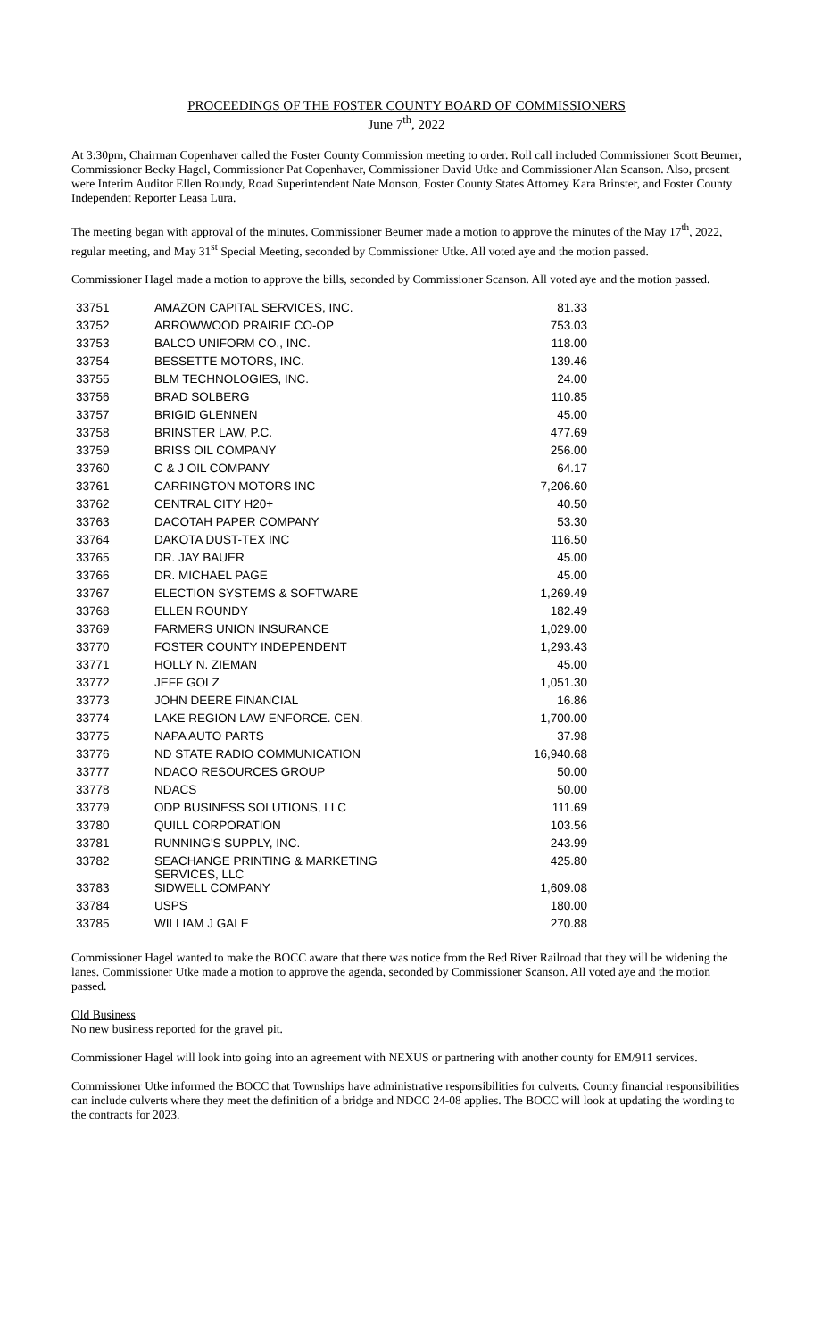PROCEEDINGS OF THE FOSTER COUNTY BOARD OF COMMISSIONERS
June 7<sup>th</sup>, 2022
At 3:30pm, Chairman Copenhaver called the Foster County Commission meeting to order. Roll call included Commissioner Scott Beumer, Commissioner Becky Hagel, Commissioner Pat Copenhaver, Commissioner David Utke and Commissioner Alan Scanson. Also, present were Interim Auditor Ellen Roundy, Road Superintendent Nate Monson, Foster County States Attorney Kara Brinster, and Foster County Independent Reporter Leasa Lura.
The meeting began with approval of the minutes. Commissioner Beumer made a motion to approve the minutes of the May 17<sup>th</sup>, 2022, regular meeting, and May 31<sup>st</sup> Special Meeting, seconded by Commissioner Utke. All voted aye and the motion passed.
Commissioner Hagel made a motion to approve the bills, seconded by Commissioner Scanson. All voted aye and the motion passed.
| 33751 | AMAZON CAPITAL SERVICES, INC. | 81.33 |
| 33752 | ARROWWOOD PRAIRIE CO-OP | 753.03 |
| 33753 | BALCO UNIFORM CO., INC. | 118.00 |
| 33754 | BESSETTE MOTORS, INC. | 139.46 |
| 33755 | BLM TECHNOLOGIES, INC. | 24.00 |
| 33756 | BRAD SOLBERG | 110.85 |
| 33757 | BRIGID GLENNEN | 45.00 |
| 33758 | BRINSTER LAW, P.C. | 477.69 |
| 33759 | BRISS OIL COMPANY | 256.00 |
| 33760 | C & J OIL COMPANY | 64.17 |
| 33761 | CARRINGTON MOTORS INC | 7,206.60 |
| 33762 | CENTRAL CITY H20+ | 40.50 |
| 33763 | DACOTAH PAPER COMPANY | 53.30 |
| 33764 | DAKOTA DUST-TEX INC | 116.50 |
| 33765 | DR. JAY BAUER | 45.00 |
| 33766 | DR. MICHAEL PAGE | 45.00 |
| 33767 | ELECTION SYSTEMS & SOFTWARE | 1,269.49 |
| 33768 | ELLEN ROUNDY | 182.49 |
| 33769 | FARMERS UNION INSURANCE | 1,029.00 |
| 33770 | FOSTER COUNTY INDEPENDENT | 1,293.43 |
| 33771 | HOLLY N. ZIEMAN | 45.00 |
| 33772 | JEFF GOLZ | 1,051.30 |
| 33773 | JOHN DEERE FINANCIAL | 16.86 |
| 33774 | LAKE REGION LAW ENFORCE. CEN. | 1,700.00 |
| 33775 | NAPA AUTO PARTS | 37.98 |
| 33776 | ND STATE RADIO COMMUNICATION | 16,940.68 |
| 33777 | NDACO RESOURCES GROUP | 50.00 |
| 33778 | NDACS | 50.00 |
| 33779 | ODP BUSINESS SOLUTIONS, LLC | 111.69 |
| 33780 | QUILL CORPORATION | 103.56 |
| 33781 | RUNNING'S SUPPLY, INC. | 243.99 |
| 33782 | SEACHANGE PRINTING & MARKETING SERVICES, LLC | 425.80 |
| 33783 | SIDWELL COMPANY | 1,609.08 |
| 33784 | USPS | 180.00 |
| 33785 | WILLIAM J GALE | 270.88 |
Commissioner Hagel wanted to make the BOCC aware that there was notice from the Red River Railroad that they will be widening the lanes. Commissioner Utke made a motion to approve the agenda, seconded by Commissioner Scanson. All voted aye and the motion passed.
Old Business
No new business reported for the gravel pit.
Commissioner Hagel will look into going into an agreement with NEXUS or partnering with another county for EM/911 services.
Commissioner Utke informed the BOCC that Townships have administrative responsibilities for culverts. County financial responsibilities can include culverts where they meet the definition of a bridge and NDCC 24-08 applies. The BOCC will look at updating the wording to the contracts for 2023.